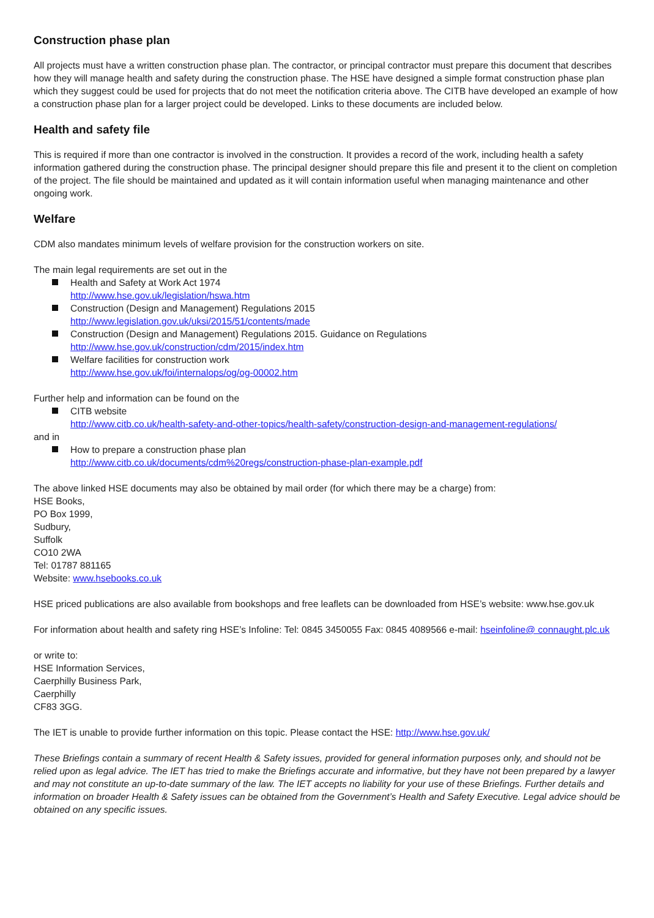Construction phase plan
All projects must have a written construction phase plan. The contractor, or principal contractor must prepare this document that describes how they will manage health and safety during the construction phase. The HSE have designed a simple format construction phase plan which they suggest could be used for projects that do not meet the notification criteria above. The CITB have developed an example of how a construction phase plan for a larger project could be developed. Links to these documents are included below.
Health and safety file
This is required if more than one contractor is involved in the construction. It provides a record of the work, including health a safety information gathered during the construction phase. The principal designer should prepare this file and present it to the client on completion of the project. The file should be maintained and updated as it will contain information useful when managing maintenance and other ongoing work.
Welfare
CDM also mandates minimum levels of welfare provision for the construction workers on site.
The main legal requirements are set out in the
Health and Safety at Work Act 1974
http://www.hse.gov.uk/legislation/hswa.htm
Construction (Design and Management) Regulations 2015
http://www.legislation.gov.uk/uksi/2015/51/contents/made
Construction (Design and Management) Regulations 2015. Guidance on Regulations
http://www.hse.gov.uk/construction/cdm/2015/index.htm
Welfare facilities for construction work
http://www.hse.gov.uk/foi/internalops/og/og-00002.htm
Further help and information can be found on the
CITB website
http://www.citb.co.uk/health-safety-and-other-topics/health-safety/construction-design-and-management-regulations/
and in
How to prepare a construction phase plan
http://www.citb.co.uk/documents/cdm%20regs/construction-phase-plan-example.pdf
The above linked HSE documents may also be obtained by mail order (for which there may be a charge) from:
HSE Books,
PO Box 1999,
Sudbury,
Suffolk
CO10 2WA
Tel: 01787 881165
Website: www.hsebooks.co.uk
HSE priced publications are also available from bookshops and free leaflets can be downloaded from HSE’s website: www.hse.gov.uk
For information about health and safety ring HSE’s Infoline: Tel: 0845 3450055 Fax: 0845 4089566 e-mail: hseinfoline@ connaught.plc.uk
or write to:
HSE Information Services,
Caerphilly Business Park,
Caerphilly
CF83 3GG.
The IET is unable to provide further information on this topic. Please contact the HSE: http://www.hse.gov.uk/
These Briefings contain a summary of recent Health & Safety issues, provided for general information purposes only, and should not be relied upon as legal advice. The IET has tried to make the Briefings accurate and informative, but they have not been prepared by a lawyer and may not constitute an up-to-date summary of the law. The IET accepts no liability for your use of these Briefings. Further details and information on broader Health & Safety issues can be obtained from the Government’s Health and Safety Executive. Legal advice should be obtained on any specific issues.